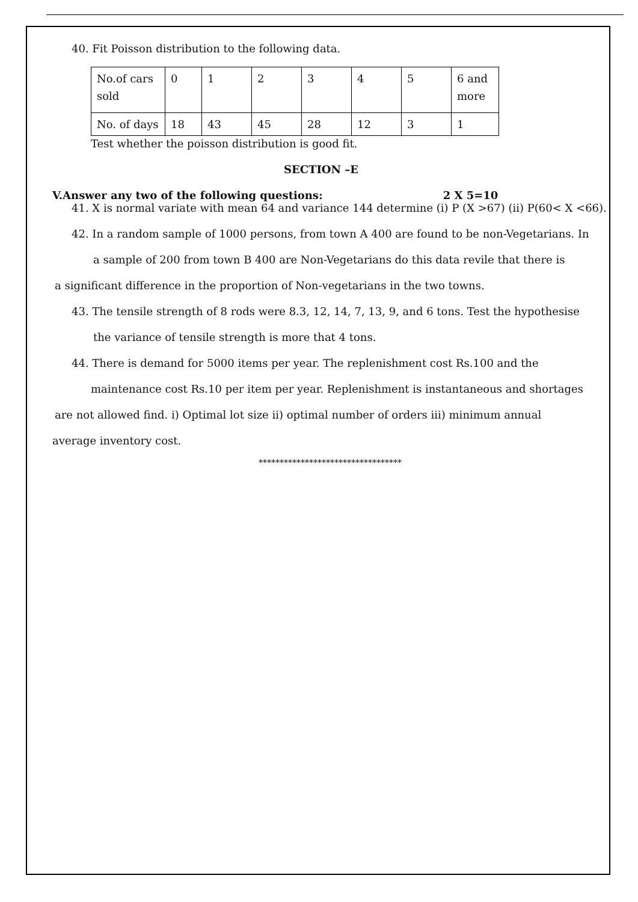40. Fit Poisson distribution to the following data.
| No.of cars sold | 0 | 1 | 2 | 3 | 4 | 5 | 6 and more |
| No. of days | 18 | 43 | 45 | 28 | 12 | 3 | 1 |
Test whether the poisson distribution is good fit.
SECTION –E
V.Answer any two of the following questions: 2 X 5=10
41. X is normal variate with mean 64 and variance 144 determine (i) P (X >67) (ii) P(60< X <66).
42. In a random sample of 1000 persons, from town A 400 are found to be non-Vegetarians. In
a sample of 200 from town B 400 are Non-Vegetarians do this data revile that there is
a significant difference in the proportion of Non-vegetarians in the two towns.
43. The tensile strength of 8 rods were 8.3, 12, 14, 7, 13, 9, and 6 tons. Test the hypothesise
the variance of tensile strength is more that 4 tons.
44. There is demand for 5000 items per year. The replenishment cost Rs.100 and the
maintenance cost Rs.10 per item per year. Replenishment is instantaneous and shortages
are not allowed find. i) Optimal lot size ii) optimal number of orders iii) minimum annual
average inventory cost.
**********************************